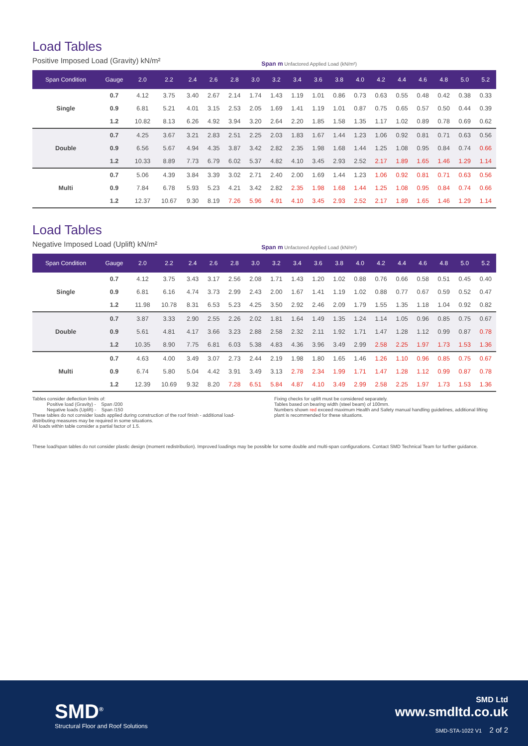Load Tables
Positive Imposed Load (Gravity) kN/m² Span m Unfactored Applied Load (kN/m²)
| Span Condition | Gauge | 2.0 | 2.2 | 2.4 | 2.6 | 2.8 | 3.0 | 3.2 | 3.4 | 3.6 | 3.8 | 4.0 | 4.2 | 4.4 | 4.6 | 4.8 | 5.0 | 5.2 |
| --- | --- | --- | --- | --- | --- | --- | --- | --- | --- | --- | --- | --- | --- | --- | --- | --- | --- | --- |
| Single | 0.7 | 4.12 | 3.75 | 3.40 | 2.67 | 2.14 | 1.74 | 1.43 | 1.19 | 1.01 | 0.86 | 0.73 | 0.63 | 0.55 | 0.48 | 0.42 | 0.38 | 0.33 |
| | 0.9 | 6.81 | 5.21 | 4.01 | 3.15 | 2.53 | 2.05 | 1.69 | 1.41 | 1.19 | 1.01 | 0.87 | 0.75 | 0.65 | 0.57 | 0.50 | 0.44 | 0.39 |
| | 1.2 | 10.82 | 8.13 | 6.26 | 4.92 | 3.94 | 3.20 | 2.64 | 2.20 | 1.85 | 1.58 | 1.35 | 1.17 | 1.02 | 0.89 | 0.78 | 0.69 | 0.62 |
| Double | 0.7 | 4.25 | 3.67 | 3.21 | 2.83 | 2.51 | 2.25 | 2.03 | 1.83 | 1.67 | 1.44 | 1.23 | 1.06 | 0.92 | 0.81 | 0.71 | 0.63 | 0.56 |
| | 0.9 | 6.56 | 5.67 | 4.94 | 4.35 | 3.87 | 3.42 | 2.82 | 2.35 | 1.98 | 1.68 | 1.44 | 1.25 | 1.08 | 0.95 | 0.84 | 0.74 | 0.66 |
| | 1.2 | 10.33 | 8.89 | 7.73 | 6.79 | 6.02 | 5.37 | 4.82 | 4.10 | 3.45 | 2.93 | 2.52 | 2.17 | 1.89 | 1.65 | 1.46 | 1.29 | 1.14 |
| Multi | 0.7 | 5.06 | 4.39 | 3.84 | 3.39 | 3.02 | 2.71 | 2.40 | 2.00 | 1.69 | 1.44 | 1.23 | 1.06 | 0.92 | 0.81 | 0.71 | 0.63 | 0.56 |
| | 0.9 | 7.84 | 6.78 | 5.93 | 5.23 | 4.21 | 3.42 | 2.82 | 2.35 | 1.98 | 1.68 | 1.44 | 1.25 | 1.08 | 0.95 | 0.84 | 0.74 | 0.66 |
| | 1.2 | 12.37 | 10.67 | 9.30 | 8.19 | 7.26 | 5.96 | 4.91 | 4.10 | 3.45 | 2.93 | 2.52 | 2.17 | 1.89 | 1.65 | 1.46 | 1.29 | 1.14 |
Load Tables
Negative Imposed Load (Uplift) kN/m² Span m Unfactored Applied Load (kN/m²)
| Span Condition | Gauge | 2.0 | 2.2 | 2.4 | 2.6 | 2.8 | 3.0 | 3.2 | 3.4 | 3.6 | 3.8 | 4.0 | 4.2 | 4.4 | 4.6 | 4.8 | 5.0 | 5.2 |
| --- | --- | --- | --- | --- | --- | --- | --- | --- | --- | --- | --- | --- | --- | --- | --- | --- | --- | --- |
| Single | 0.7 | 4.12 | 3.75 | 3.43 | 3.17 | 2.56 | 2.08 | 1.71 | 1.43 | 1.20 | 1.02 | 0.88 | 0.76 | 0.66 | 0.58 | 0.51 | 0.45 | 0.40 |
| | 0.9 | 6.81 | 6.16 | 4.74 | 3.73 | 2.99 | 2.43 | 2.00 | 1.67 | 1.41 | 1.19 | 1.02 | 0.88 | 0.77 | 0.67 | 0.59 | 0.52 | 0.47 |
| | 1.2 | 11.98 | 10.78 | 8.31 | 6.53 | 5.23 | 4.25 | 3.50 | 2.92 | 2.46 | 2.09 | 1.79 | 1.55 | 1.35 | 1.18 | 1.04 | 0.92 | 0.82 |
| Double | 0.7 | 3.87 | 3.33 | 2.90 | 2.55 | 2.26 | 2.02 | 1.81 | 1.64 | 1.49 | 1.35 | 1.24 | 1.14 | 1.05 | 0.96 | 0.85 | 0.75 | 0.67 |
| | 0.9 | 5.61 | 4.81 | 4.17 | 3.66 | 3.23 | 2.88 | 2.58 | 2.32 | 2.11 | 1.92 | 1.71 | 1.47 | 1.28 | 1.12 | 0.99 | 0.87 | 0.78 |
| | 1.2 | 10.35 | 8.90 | 7.75 | 6.81 | 6.03 | 5.38 | 4.83 | 4.36 | 3.96 | 3.49 | 2.99 | 2.58 | 2.25 | 1.97 | 1.73 | 1.53 | 1.36 |
| Multi | 0.7 | 4.63 | 4.00 | 3.49 | 3.07 | 2.73 | 2.44 | 2.19 | 1.98 | 1.80 | 1.65 | 1.46 | 1.26 | 1.10 | 0.96 | 0.85 | 0.75 | 0.67 |
| | 0.9 | 6.74 | 5.80 | 5.04 | 4.42 | 3.91 | 3.49 | 3.13 | 2.78 | 2.34 | 1.99 | 1.71 | 1.47 | 1.28 | 1.12 | 0.99 | 0.87 | 0.78 |
| | 1.2 | 12.39 | 10.69 | 9.32 | 8.20 | 7.28 | 6.51 | 5.84 | 4.87 | 4.10 | 3.49 | 2.99 | 2.58 | 2.25 | 1.97 | 1.73 | 1.53 | 1.36 |
Tables consider deflection limits of:
Positive load (Gravity) - Span /200
Negative loads (Uplift) - Span /150
These tables do not consider loads applied during construction of the roof finish - additional load-distributing measures may be required in some situations.
All loads within table consider a partial factor of 1.5.
Fixing checks for uplift must be considered separately.
Tables based on bearing width (steel beam) of 100mm.
Numbers shown red exceed maximum Health and Safety manual handling guidelines, additional lifting plant is recommended for these situations.
These load/span tables do not consider plastic design (moment redistribution). Improved loadings may be possible for some double and multi-span configurations. Contact SMD Technical Team for further guidance.
SMD<sup>®</sup>
Structural Floor and Roof Solutions
SMD Ltd
www.smdltd.co.uk
SMD-STA-1022 V1 2 of 2